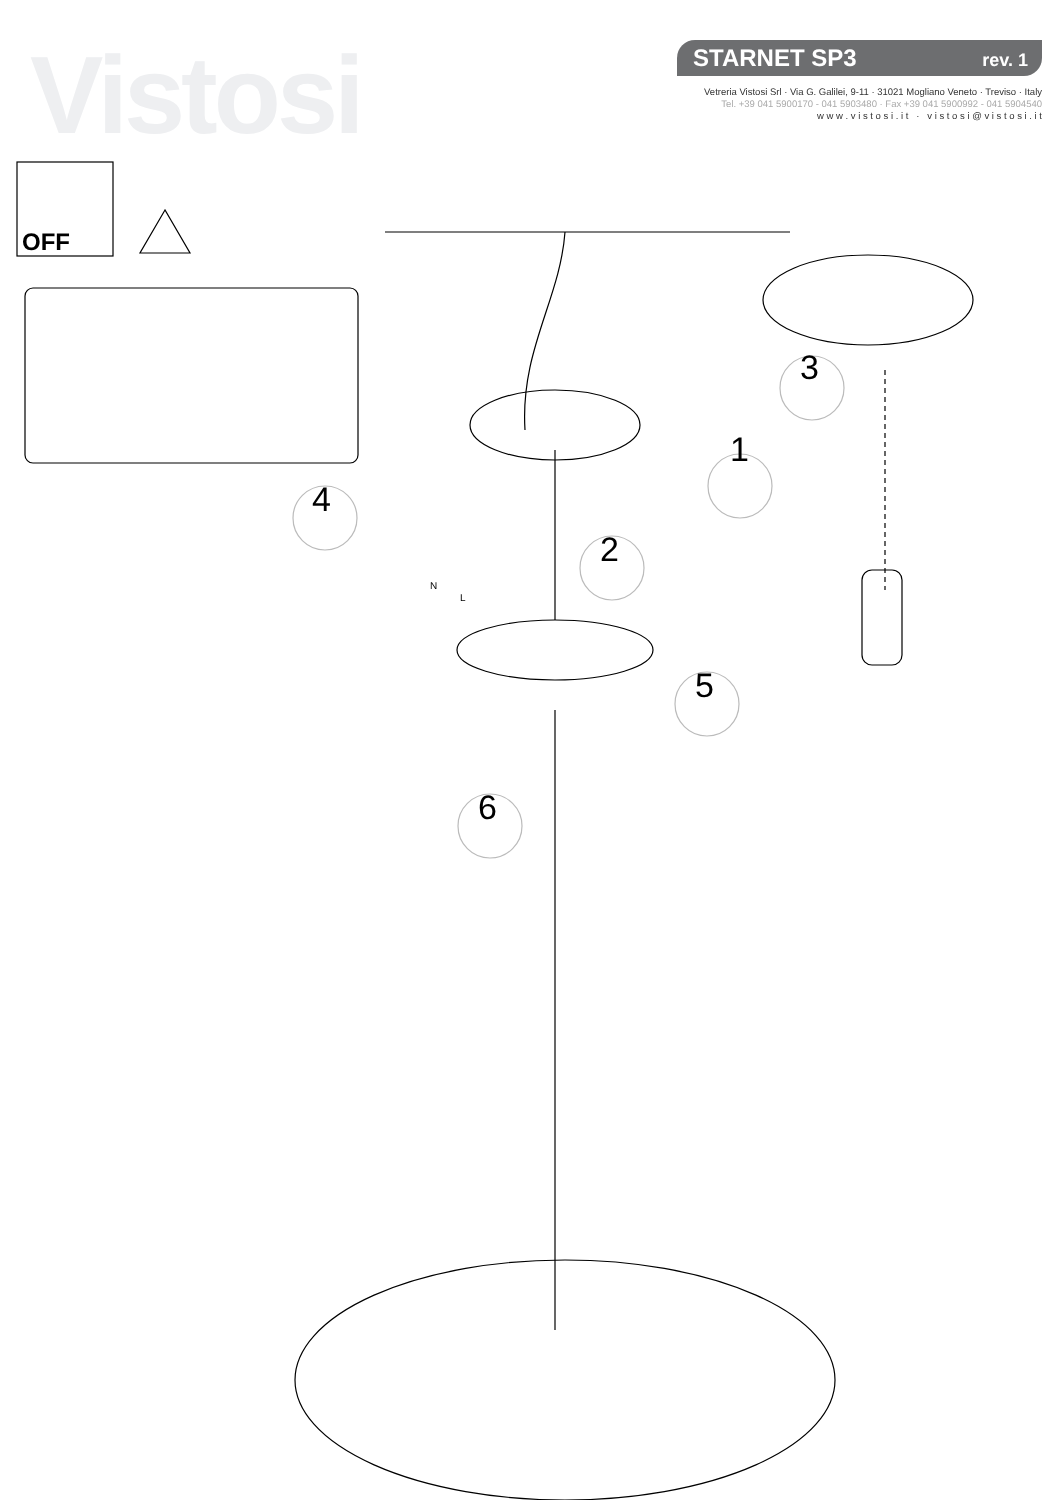Vistosi
STARNET SP3 rev. 1
Vetreria Vistosi Srl · Via G. Galilei, 9-11 · 31021 Mogliano Veneto · Treviso · Italy
Tel. +39 041 5900170 - 041 5903480 · Fax +39 041 5900992 - 041 5904540
w w w . v i s t o s i . i t · v i s t o s i @ v i s t o s i . i t
OFF
3
1
4
2
N
L
5
6